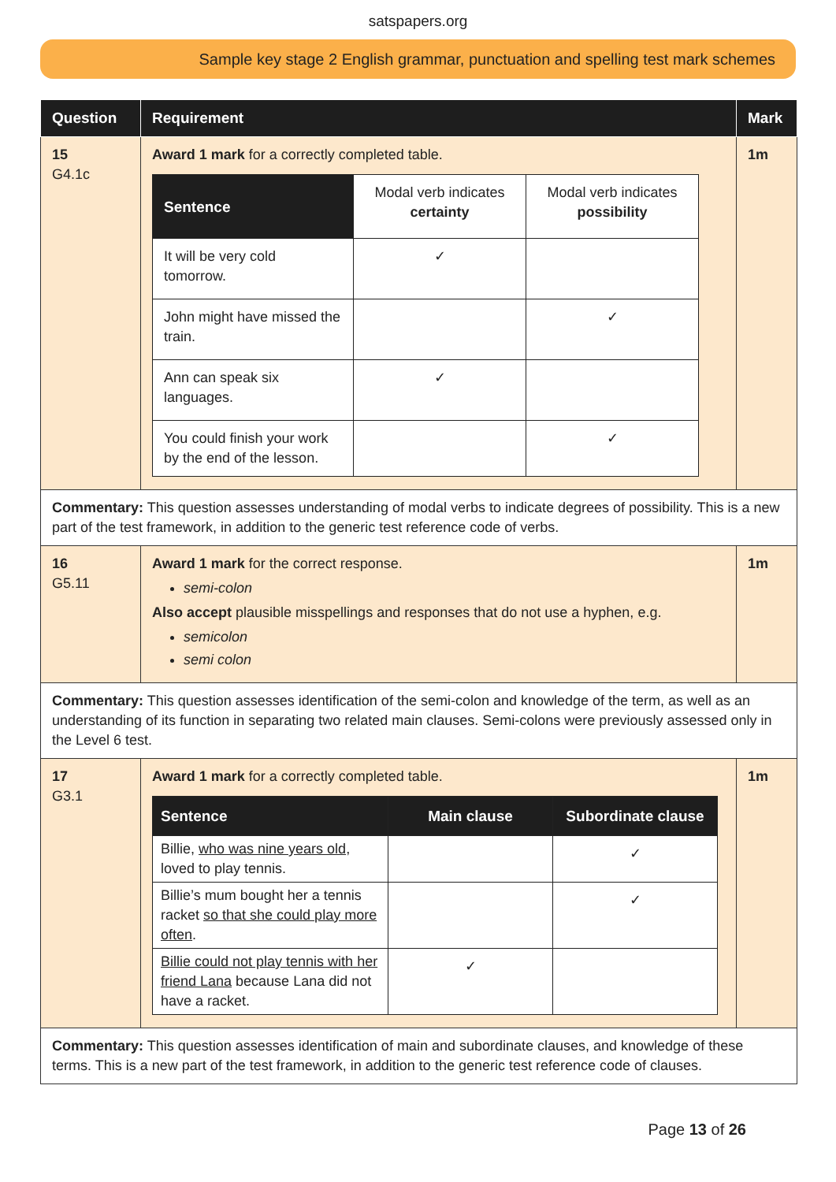satspapers.org
Sample key stage 2 English grammar, punctuation and spelling test mark schemes
| Question | Requirement | Mark |
| --- | --- | --- |
| 15 G4.1c | Award 1 mark for a correctly completed table. / Sentence / Modal verb indicates certainty / Modal verb indicates possibility / / It will be very cold tomorrow. / ✓ / / / John might have missed the train. / / ✓ / / Ann can speak six languages. / ✓ / / / You could finish your work by the end of the lesson. / / ✓ / | 1m |
| Commentary: This question assesses understanding of modal verbs to indicate degrees of possibility. This is a new part of the test framework, in addition to the generic test reference code of verbs. | | |
| 16 G5.11 | Award 1 mark for the correct response. semi-colon Also accept plausible misspellings and responses that do not use a hyphen, e.g. semicolon semi colon | 1m |
| Commentary: This question assesses identification of the semi-colon and knowledge of the term, as well as an understanding of its function in separating two related main clauses. Semi-colons were previously assessed only in the Level 6 test. | | |
| 17 G3.1 | Award 1 mark for a correctly completed table. / Sentence / Main clause / Subordinate clause / / --- / --- / --- / / Billie, who was nine years old , loved to play tennis. / / ✓ / / Billie’s mum bought her a tennis racket so that she could play more often . / / ✓ / / Billie could not play tennis with her friend Lana because Lana did not have a racket. / ✓ / / | 1m |
| Commentary: This question assesses identification of main and subordinate clauses, and knowledge of these terms. This is a new part of the test framework, in addition to the generic test reference code of clauses. | | |
Page 13 of 26